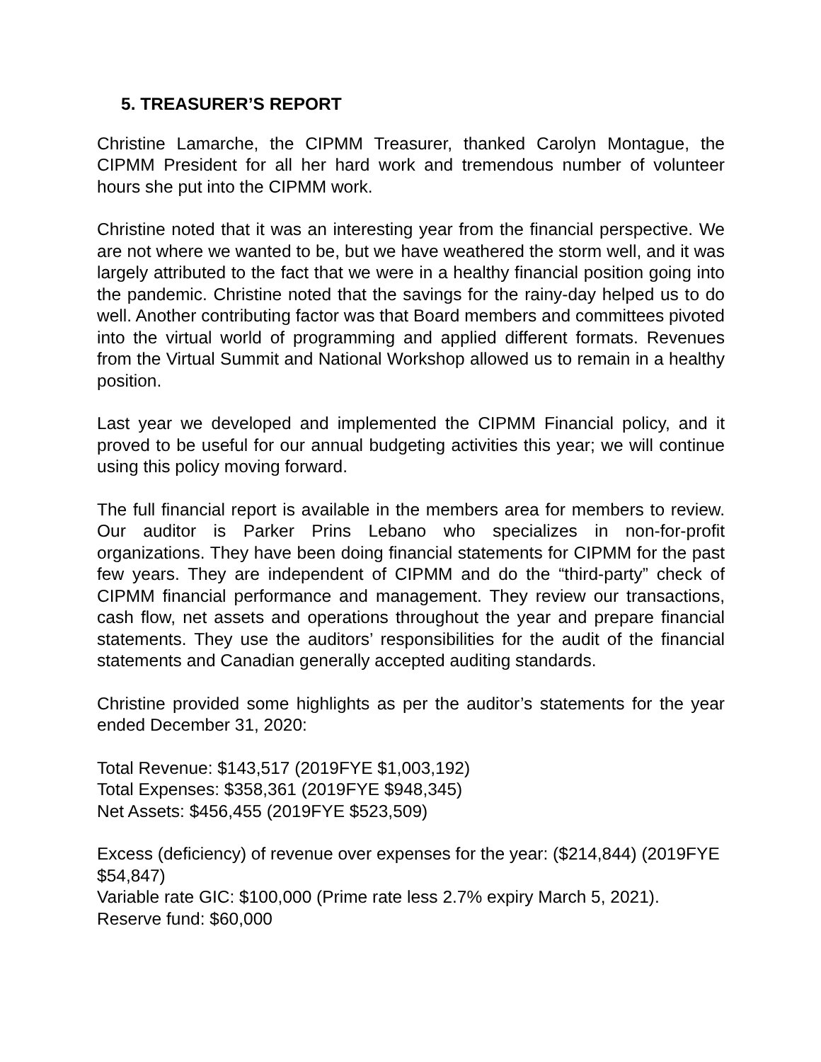5. TREASURER’S REPORT
Christine Lamarche, the CIPMM Treasurer, thanked Carolyn Montague, the CIPMM President for all her hard work and tremendous number of volunteer hours she put into the CIPMM work.
Christine noted that it was an interesting year from the financial perspective. We are not where we wanted to be, but we have weathered the storm well, and it was largely attributed to the fact that we were in a healthy financial position going into the pandemic. Christine noted that the savings for the rainy-day helped us to do well. Another contributing factor was that Board members and committees pivoted into the virtual world of programming and applied different formats. Revenues from the Virtual Summit and National Workshop allowed us to remain in a healthy position.
Last year we developed and implemented the CIPMM Financial policy, and it proved to be useful for our annual budgeting activities this year; we will continue using this policy moving forward.
The full financial report is available in the members area for members to review. Our auditor is Parker Prins Lebano who specializes in non-for-profit organizations. They have been doing financial statements for CIPMM for the past few years. They are independent of CIPMM and do the “third-party” check of CIPMM financial performance and management. They review our transactions, cash flow, net assets and operations throughout the year and prepare financial statements. They use the auditors’ responsibilities for the audit of the financial statements and Canadian generally accepted auditing standards.
Christine provided some highlights as per the auditor’s statements for the year ended December 31, 2020:
Total Revenue: $143,517 (2019FYE $1,003,192)
Total Expenses: $358,361 (2019FYE $948,345)
Net Assets: $456,455 (2019FYE $523,509)
Excess (deficiency) of revenue over expenses for the year: ($214,844) (2019FYE $54,847)
Variable rate GIC: $100,000 (Prime rate less 2.7% expiry March 5, 2021).
Reserve fund: $60,000